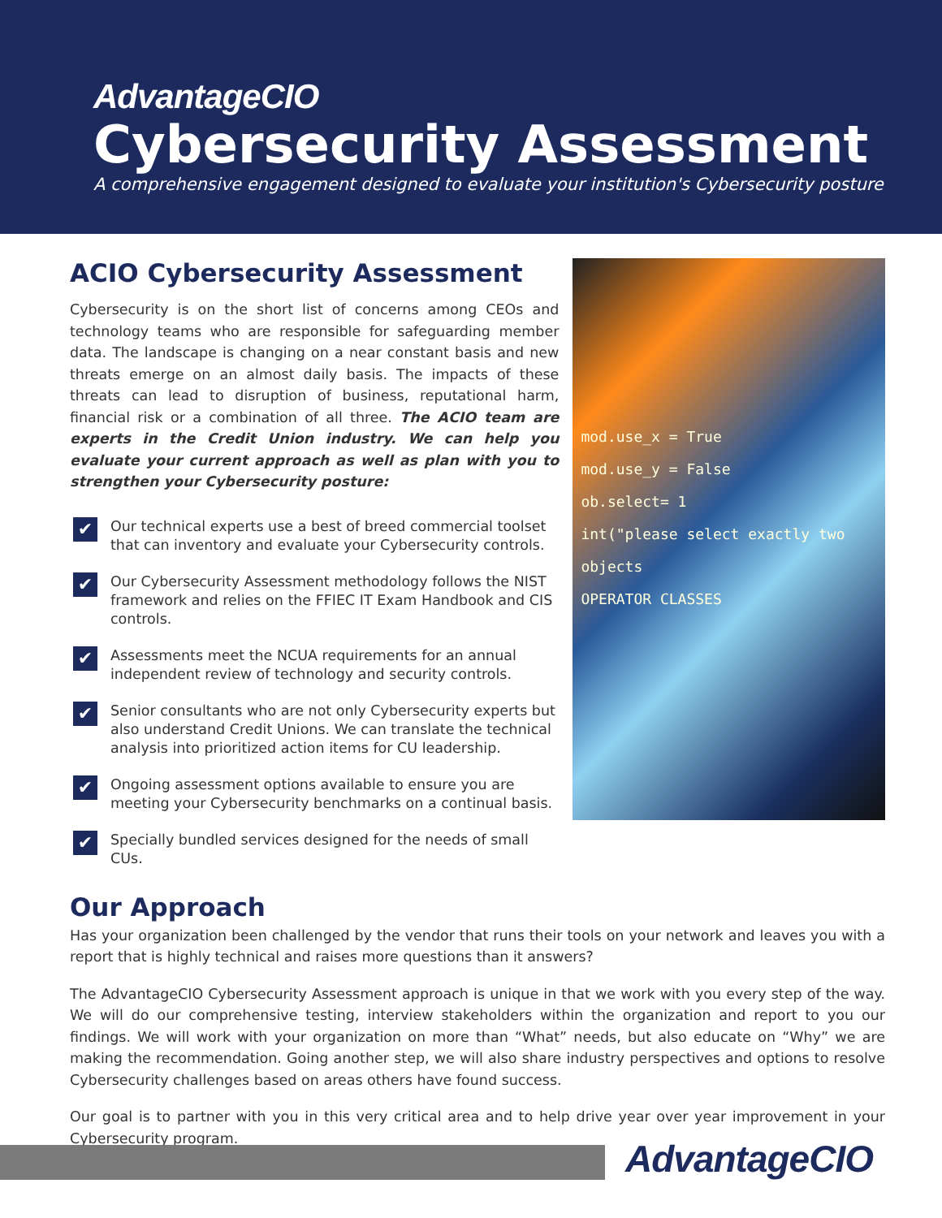AdvantageCIO
Cybersecurity Assessment
A comprehensive engagement designed to evaluate your institution's Cybersecurity posture
ACIO Cybersecurity Assessment
Cybersecurity is on the short list of concerns among CEOs and technology teams who are responsible for safeguarding member data. The landscape is changing on a near constant basis and new threats emerge on an almost daily basis. The impacts of these threats can lead to disruption of business, reputational harm, financial risk or a combination of all three. The ACIO team are experts in the Credit Union industry. We can help you evaluate your current approach as well as plan with you to strengthen your Cybersecurity posture:
✔ Our technical experts use a best of breed commercial toolset that can inventory and evaluate your Cybersecurity controls.
✔ Our Cybersecurity Assessment methodology follows the NIST framework and relies on the FFIEC IT Exam Handbook and CIS controls.
✔ Assessments meet the NCUA requirements for an annual independent review of technology and security controls.
✔ Senior consultants who are not only Cybersecurity experts but also understand Credit Unions. We can translate the technical analysis into prioritized action items for CU leadership.
✔ Ongoing assessment options available to ensure you are meeting your Cybersecurity benchmarks on a continual basis.
✔ Specially bundled services designed for the needs of small CUs.
mod.use_x = True
mod.use_y = False
ob.select= 1
int("please select exactly two objects
OPERATOR CLASSES
Our Approach
Has your organization been challenged by the vendor that runs their tools on your network and leaves you with a report that is highly technical and raises more questions than it answers?
The AdvantageCIO Cybersecurity Assessment approach is unique in that we work with you every step of the way. We will do our comprehensive testing, interview stakeholders within the organization and report to you our findings. We will work with your organization on more than “What” needs, but also educate on “Why” we are making the recommendation. Going another step, we will also share industry perspectives and options to resolve Cybersecurity challenges based on areas others have found success.
Our goal is to partner with you in this very critical area and to help drive year over year improvement in your Cybersecurity program.
AdvantageCIO